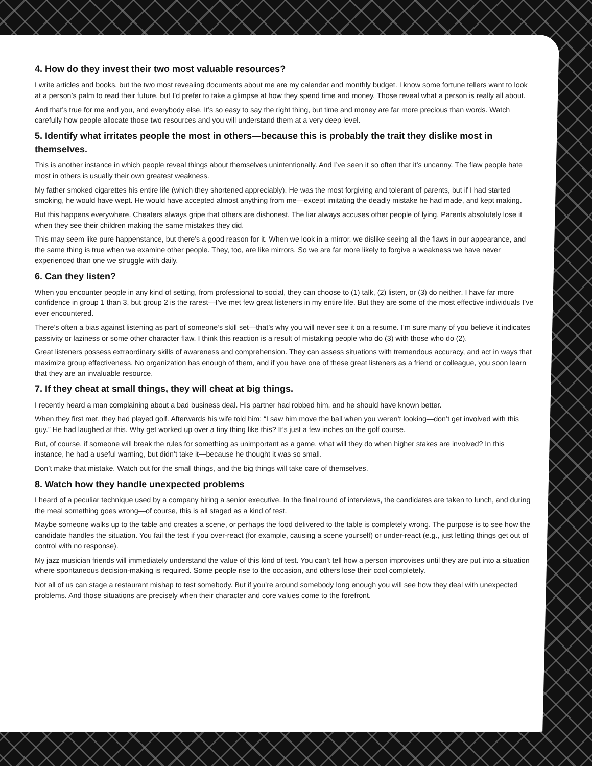4. How do they invest their two most valuable resources?
I write articles and books, but the two most revealing documents about me are my calendar and monthly budget. I know some fortune tellers want to look at a person’s palm to read their future, but I’d prefer to take a glimpse at how they spend time and money. Those reveal what a person is really all about.
And that’s true for me and you, and everybody else. It’s so easy to say the right thing, but time and money are far more precious than words. Watch carefully how people allocate those two resources and you will understand them at a very deep level.
5. Identify what irritates people the most in others—because this is probably the trait they dislike most in themselves.
This is another instance in which people reveal things about themselves unintentionally. And I’ve seen it so often that it’s uncanny. The flaw people hate most in others is usually their own greatest weakness.
My father smoked cigarettes his entire life (which they shortened appreciably). He was the most forgiving and tolerant of parents, but if I had started smoking, he would have wept. He would have accepted almost anything from me—except imitating the deadly mistake he had made, and kept making.
But this happens everywhere. Cheaters always gripe that others are dishonest. The liar always accuses other people of lying. Parents absolutely lose it when they see their children making the same mistakes they did.
This may seem like pure happenstance, but there’s a good reason for it. When we look in a mirror, we dislike seeing all the flaws in our appearance, and the same thing is true when we examine other people. They, too, are like mirrors. So we are far more likely to forgive a weakness we have never experienced than one we struggle with daily.
6. Can they listen?
When you encounter people in any kind of setting, from professional to social, they can choose to (1) talk, (2) listen, or (3) do neither. I have far more confidence in group 1 than 3, but group 2 is the rarest—I’ve met few great listeners in my entire life. But they are some of the most effective individuals I’ve ever encountered.
There’s often a bias against listening as part of someone’s skill set—that’s why you will never see it on a resume. I’m sure many of you believe it indicates passivity or laziness or some other character flaw. I think this reaction is a result of mistaking people who do (3) with those who do (2).
Great listeners possess extraordinary skills of awareness and comprehension. They can assess situations with tremendous accuracy, and act in ways that maximize group effectiveness. No organization has enough of them, and if you have one of these great listeners as a friend or colleague, you soon learn that they are an invaluable resource.
7. If they cheat at small things, they will cheat at big things.
I recently heard a man complaining about a bad business deal. His partner had robbed him, and he should have known better.
When they first met, they had played golf. Afterwards his wife told him: “I saw him move the ball when you weren’t looking—don’t get involved with this guy.” He had laughed at this. Why get worked up over a tiny thing like this? It’s just a few inches on the golf course.
But, of course, if someone will break the rules for something as unimportant as a game, what will they do when higher stakes are involved? In this instance, he had a useful warning, but didn’t take it—because he thought it was so small.
Don’t make that mistake. Watch out for the small things, and the big things will take care of themselves.
8. Watch how they handle unexpected problems
I heard of a peculiar technique used by a company hiring a senior executive. In the final round of interviews, the candidates are taken to lunch, and during the meal something goes wrong—of course, this is all staged as a kind of test.
Maybe someone walks up to the table and creates a scene, or perhaps the food delivered to the table is completely wrong. The purpose is to see how the candidate handles the situation. You fail the test if you over-react (for example, causing a scene yourself) or under-react (e.g., just letting things get out of control with no response).
My jazz musician friends will immediately understand the value of this kind of test. You can’t tell how a person improvises until they are put into a situation where spontaneous decision-making is required. Some people rise to the occasion, and others lose their cool completely.
Not all of us can stage a restaurant mishap to test somebody. But if you’re around somebody long enough you will see how they deal with unexpected problems. And those situations are precisely when their character and core values come to the forefront.